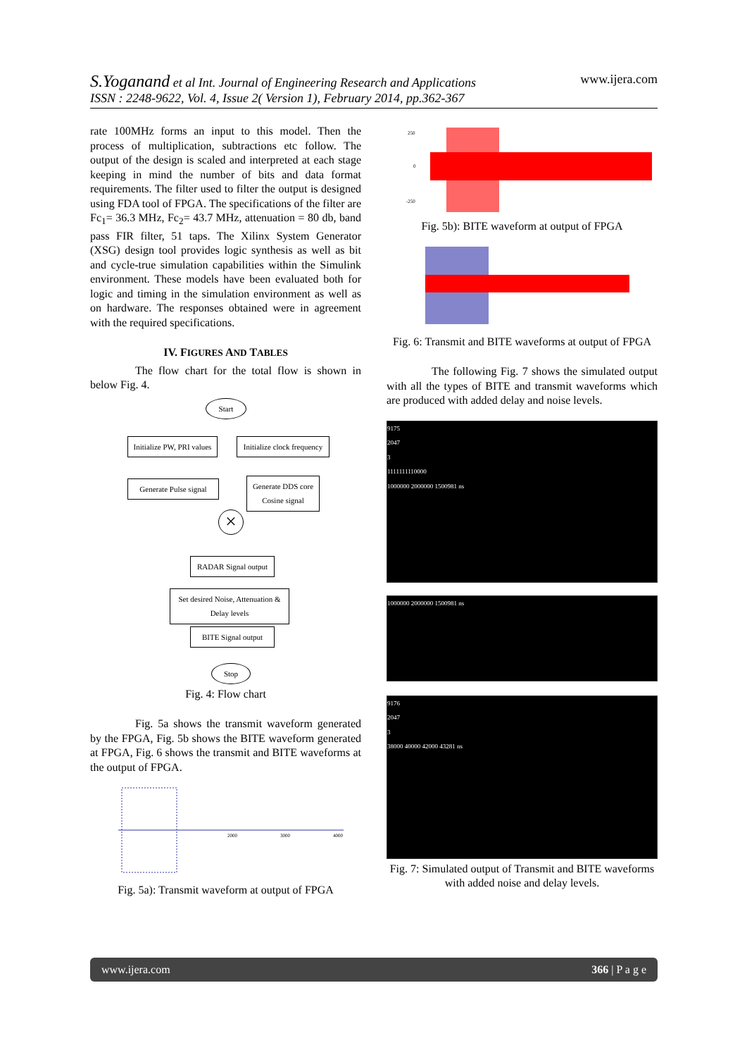S.Yoganand et al Int. Journal of Engineering Research and Applications
ISSN : 2248-9622, Vol. 4, Issue 2( Version 1), February 2014, pp.362-367
www.ijera.com
rate 100MHz forms an input to this model. Then the process of multiplication, subtractions etc follow. The output of the design is scaled and interpreted at each stage keeping in mind the number of bits and data format requirements. The filter used to filter the output is designed using FDA tool of FPGA. The specifications of the filter are Fc<sub>1</sub>= 36.3 MHz, Fc<sub>2</sub>= 43.7 MHz, attenuation = 80 db, band pass FIR filter, 51 taps. The Xilinx System Generator (XSG) design tool provides logic synthesis as well as bit and cycle-true simulation capabilities within the Simulink environment. These models have been evaluated both for logic and timing in the simulation environment as well as on hardware. The responses obtained were in agreement with the required specifications.
IV. FIGURES AND TABLES
The flow chart for the total flow is shown in below Fig. 4.
Start
Initialize PW, PRI values
Initialize clock frequency
Generate Pulse signal
Generate DDS core Cosine signal
×
RADAR Signal output
Set desired Noise, Attenuation & Delay levels
BITE Signal output
Stop
Fig. 4: Flow chart
Fig. 5a shows the transmit waveform generated by the FPGA, Fig. 5b shows the BITE waveform generated at FPGA, Fig. 6 shows the transmit and BITE waveforms at the output of FPGA.
2000
3000
4000
Fig. 5a): Transmit waveform at output of FPGA
250
0
-250
Fig. 5b): BITE waveform at output of FPGA
Fig. 6: Transmit and BITE waveforms at output of FPGA
The following Fig. 7 shows the simulated output with all the types of BITE and transmit waveforms which are produced with added delay and noise levels.
9175
2047
3
1111111110000
1000000 2000000 1500981 ns
1000000 2000000 1500981 ns
9176
2047
3
38000 40000 42000 43281 ns
Fig. 7: Simulated output of Transmit and BITE waveforms with added noise and delay levels.
www.ijera.com 366 | P a g e